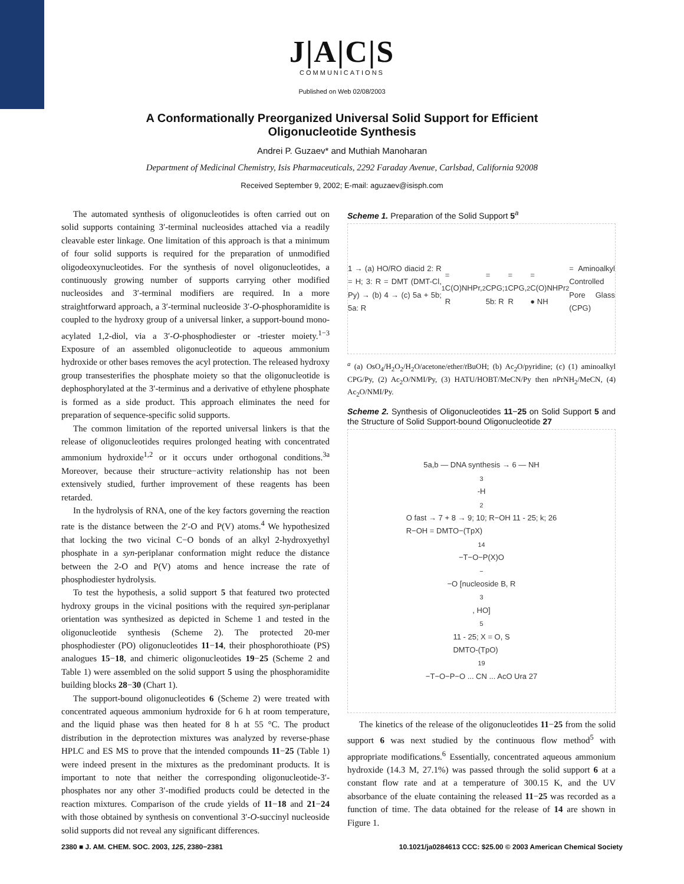J|A|C|S
COMMUNICATIONS
Published on Web 02/08/2003
A Conformationally Preorganized Universal Solid Support for Efficient Oligonucleotide Synthesis
Andrei P. Guzaev* and Muthiah Manoharan
Department of Medicinal Chemistry, Isis Pharmaceuticals, 2292 Faraday Avenue, Carlsbad, California 92008
Received September 9, 2002; E-mail: aguzaev@isisph.com
The automated synthesis of oligonucleotides is often carried out on solid supports containing 3′-terminal nucleosides attached via a readily cleavable ester linkage. One limitation of this approach is that a minimum of four solid supports is required for the preparation of unmodified oligodeoxynucleotides. For the synthesis of novel oligonucleotides, a continuously growing number of supports carrying other modified nucleosides and 3′-terminal modifiers are required. In a more straightforward approach, a 3′-terminal nucleoside 3′-O-phosphoramidite is coupled to the hydroxy group of a universal linker, a support-bound mono-acylated 1,2-diol, via a 3′-O-phosphodiester or -triester moiety.<sup>1−3</sup> Exposure of an assembled oligonucleotide to aqueous ammonium hydroxide or other bases removes the acyl protection. The released hydroxy group transesterifies the phosphate moiety so that the oligonucleotide is dephosphorylated at the 3′-terminus and a derivative of ethylene phosphate is formed as a side product. This approach eliminates the need for preparation of sequence-specific solid supports.
The common limitation of the reported universal linkers is that the release of oligonucleotides requires prolonged heating with concentrated ammonium hydroxide<sup>1,2</sup> or it occurs under orthogonal conditions.<sup>3a</sup> Moreover, because their structure−activity relationship has not been extensively studied, further improvement of these reagents has been retarded.
In the hydrolysis of RNA, one of the key factors governing the reaction rate is the distance between the 2′-O and P(V) atoms.<sup>4</sup> We hypothesized that locking the two vicinal C−O bonds of an alkyl 2-hydroxyethyl phosphate in a syn-periplanar conformation might reduce the distance between the 2-O and P(V) atoms and hence increase the rate of phosphodiester hydrolysis.
To test the hypothesis, a solid support 5 that featured two protected hydroxy groups in the vicinal positions with the required syn-periplanar orientation was synthesized as depicted in Scheme 1 and tested in the oligonucleotide synthesis (Scheme 2). The protected 20-mer phosphodiester (PO) oligonucleotides 11−14, their phosphorothioate (PS) analogues 15−18, and chimeric oligonucleotides 19−25 (Scheme 2 and Table 1) were assembled on the solid support 5 using the phosphoramidite building blocks 28−30 (Chart 1).
The support-bound oligonucleotides 6 (Scheme 2) were treated with concentrated aqueous ammonium hydroxide for 6 h at room temperature, and the liquid phase was then heated for 8 h at 55 °C. The product distribution in the deprotection mixtures was analyzed by reverse-phase HPLC and ES MS to prove that the intended compounds 11−25 (Table 1) were indeed present in the mixtures as the predominant products. It is important to note that neither the corresponding oligonucleotide-3′-phosphates nor any other 3′-modified products could be detected in the reaction mixtures. Comparison of the crude yields of 11−18 and 21−24 with those obtained by synthesis on conventional 3′-O-succinyl nucleoside solid supports did not reveal any significant differences.
Scheme 1. Preparation of the Solid Support 5<sup>a</sup>
1 → (a) HO/RO diacid 2: R = H; 3: R = DMT (DMT-Cl, Py) → (b) 4 → (c) 5a + 5b; 5a: R<sup>1</sup> = C(O)NHPr, R<sup>2</sup> = CPG; 5b: R<sup>1</sup> = CPG, R<sup>2</sup> = C(O)NHPr
● NH<sub>2</sub> = Aminoalkyl Controlled Pore Glass (CPG)
<sup>a</sup> (a) OsO<sub>4</sub>/H<sub>2</sub>O<sub>2</sub>/H<sub>2</sub>O/acetone/ether/t BuOH; (b) Ac<sub>2</sub>O/pyridine; (c) (1) aminoalkyl CPG/Py, (2) Ac<sub>2</sub>O/NMI/Py, (3) HATU/HOBT/MeCN/Py then n PrNH<sub>2</sub>/MeCN, (4) Ac<sub>2</sub>O/NMI/Py.
Scheme 2. Synthesis of Oligonucleotides 11−25 on Solid Support 5 and the Structure of Solid Support-bound Oligonucleotide 27
5a,b — DNA synthesis → 6 — NH<sub>3</sub>-H<sub>2</sub>O fast → 7 + 8 → 9; 10; R−OH 11 - 25; k; 26
R−OH = DMTO−(TpX)<sub>14</sub>−T−O−P(X)O<sup>−</sup>−O [nucleoside B, R<sup>3</sup>, HO]<sub>5</sub> 11 - 25; X = O, S
DMTO-(TpO)<sub>19</sub>−T−O−P−O ... CN ... AcO Ura 27
The kinetics of the release of the oligonucleotides 11−25 from the solid support 6 was next studied by the continuous flow method<sup>5</sup> with appropriate modifications.<sup>6</sup> Essentially, concentrated aqueous ammonium hydroxide (14.3 M, 27.1%) was passed through the solid support 6 at a constant flow rate and at a temperature of 300.15 K, and the UV absorbance of the eluate containing the released 11−25 was recorded as a function of time. The data obtained for the release of 14 are shown in Figure 1.
2380 ■ J. AM. CHEM. SOC. 2003, 125, 2380−2381 10.1021/ja0284613 CCC: $25.00 © 2003 American Chemical Society